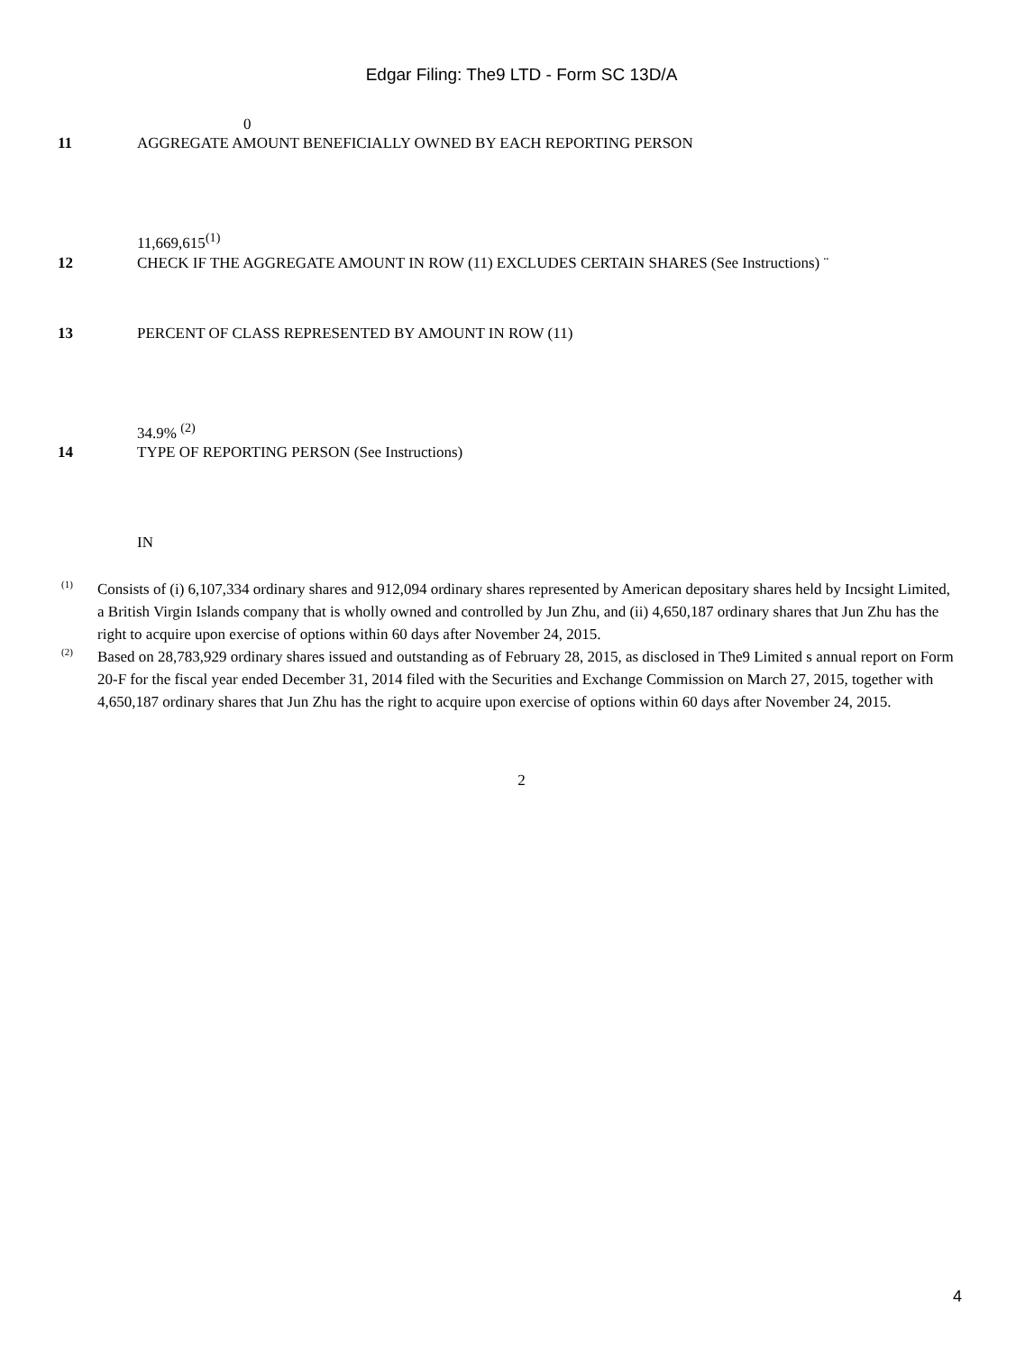Edgar Filing: The9 LTD - Form SC 13D/A
0
| 11 | AGGREGATE AMOUNT BENEFICIALLY OWNED BY EACH REPORTING PERSON |
| | 11,669,615<sup>(1)</sup> |
| 12 | CHECK IF THE AGGREGATE AMOUNT IN ROW (11) EXCLUDES CERTAIN SHARES (See Instructions) ¨ |
| 13 | PERCENT OF CLASS REPRESENTED BY AMOUNT IN ROW (11) |
| | 34.9% <sup>(2)</sup> |
| 14 | TYPE OF REPORTING PERSON (See Instructions) |
| | IN |
<sup>(1)</sup> Consists of (i) 6,107,334 ordinary shares and 912,094 ordinary shares represented by American depositary shares held by Incsight Limited, a British Virgin Islands company that is wholly owned and controlled by Jun Zhu, and (ii) 4,650,187 ordinary shares that Jun Zhu has the right to acquire upon exercise of options within 60 days after November 24, 2015.
<sup>(2)</sup> Based on 28,783,929 ordinary shares issued and outstanding as of February 28, 2015, as disclosed in The9 Limited s annual report on Form 20-F for the fiscal year ended December 31, 2014 filed with the Securities and Exchange Commission on March 27, 2015, together with 4,650,187 ordinary shares that Jun Zhu has the right to acquire upon exercise of options within 60 days after November 24, 2015.
2
4